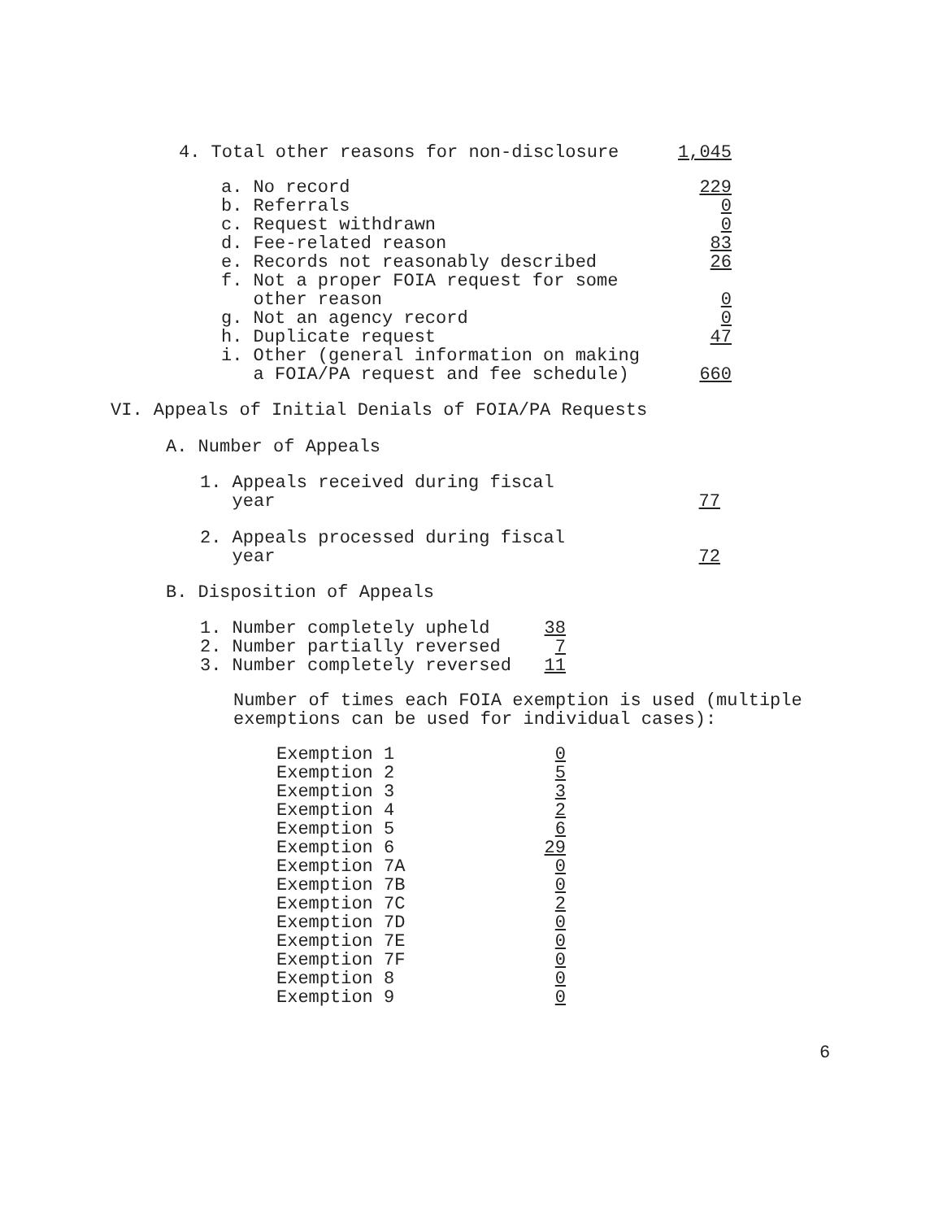| 4. Total other reasons for non-disclosure | 1,045 |
| a. No record | 229 |
| b. Referrals | 0 |
| c. Request withdrawn | 0 |
| d. Fee-related reason | 83 |
| e. Records not reasonably described | 26 |
| f. Not a proper FOIA request for some other reason | 0 |
| g. Not an agency record | 0 |
| h. Duplicate request | 47 |
| i. Other (general information on making a FOIA/PA request and fee schedule) | 660 |
VI. Appeals of Initial Denials of FOIA/PA Requests
A. Number of Appeals
| 1. Appeals received during fiscal year | 77 |
| 2. Appeals processed during fiscal year | 72 |
B. Disposition of Appeals
| 1. Number completely upheld | 38 |
| 2. Number partially reversed | 7 |
| 3. Number completely reversed | 11 |
Number of times each FOIA exemption is used (multiple
exemptions can be used for individual cases):
| Exemption 1 | 0 |
| Exemption 2 | 5 |
| Exemption 3 | 3 |
| Exemption 4 | 2 |
| Exemption 5 | 6 |
| Exemption 6 | 29 |
| Exemption 7A | 0 |
| Exemption 7B | 0 |
| Exemption 7C | 2 |
| Exemption 7D | 0 |
| Exemption 7E | 0 |
| Exemption 7F | 0 |
| Exemption 8 | 0 |
| Exemption 9 | 0 |
6